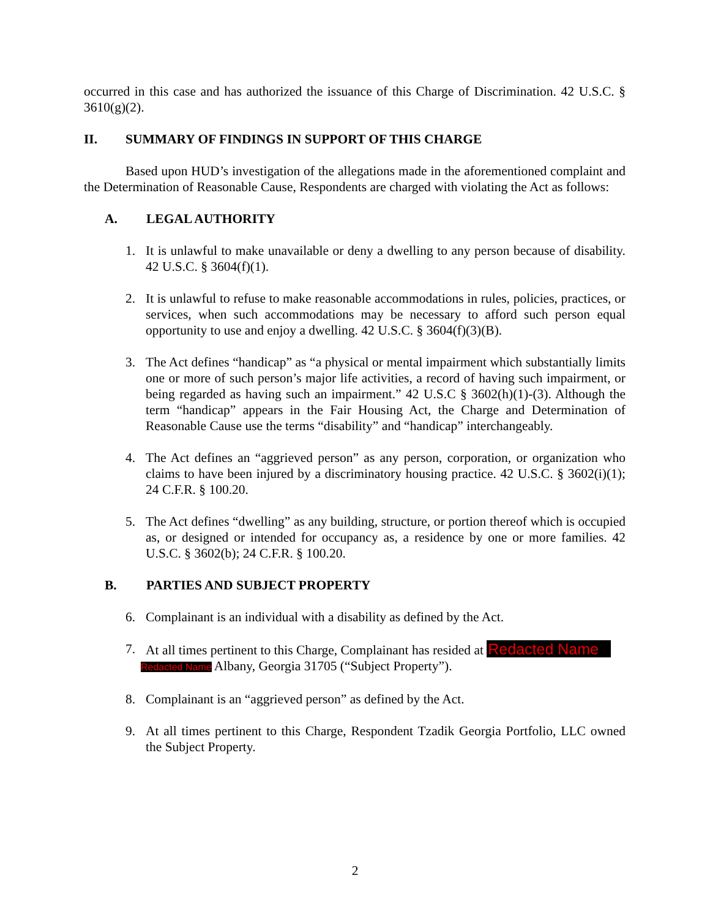occurred in this case and has authorized the issuance of this Charge of Discrimination. 42 U.S.C. § 3610(g)(2).
II. SUMMARY OF FINDINGS IN SUPPORT OF THIS CHARGE
Based upon HUD’s investigation of the allegations made in the aforementioned complaint and the Determination of Reasonable Cause, Respondents are charged with violating the Act as follows:
A. LEGAL AUTHORITY
1. It is unlawful to make unavailable or deny a dwelling to any person because of disability. 42 U.S.C. § 3604(f)(1).
2. It is unlawful to refuse to make reasonable accommodations in rules, policies, practices, or services, when such accommodations may be necessary to afford such person equal opportunity to use and enjoy a dwelling. 42 U.S.C. § 3604(f)(3)(B).
3. The Act defines “handicap” as “a physical or mental impairment which substantially limits one or more of such person’s major life activities, a record of having such impairment, or being regarded as having such an impairment.” 42 U.S.C § 3602(h)(1)-(3). Although the term “handicap” appears in the Fair Housing Act, the Charge and Determination of Reasonable Cause use the terms “disability” and “handicap” interchangeably.
4. The Act defines an “aggrieved person” as any person, corporation, or organization who claims to have been injured by a discriminatory housing practice. 42 U.S.C. § 3602(i)(1); 24 C.F.R. § 100.20.
5. The Act defines “dwelling” as any building, structure, or portion thereof which is occupied as, or designed or intended for occupancy as, a residence by one or more families. 42 U.S.C. § 3602(b); 24 C.F.R. § 100.20.
B. PARTIES AND SUBJECT PROPERTY
6. Complainant is an individual with a disability as defined by the Act.
7. At all times pertinent to this Charge, Complainant has resided at Redacted Name
Redacted Name Albany, Georgia 31705 (“Subject Property”).
8. Complainant is an “aggrieved person” as defined by the Act.
9. At all times pertinent to this Charge, Respondent Tzadik Georgia Portfolio, LLC owned the Subject Property.
2